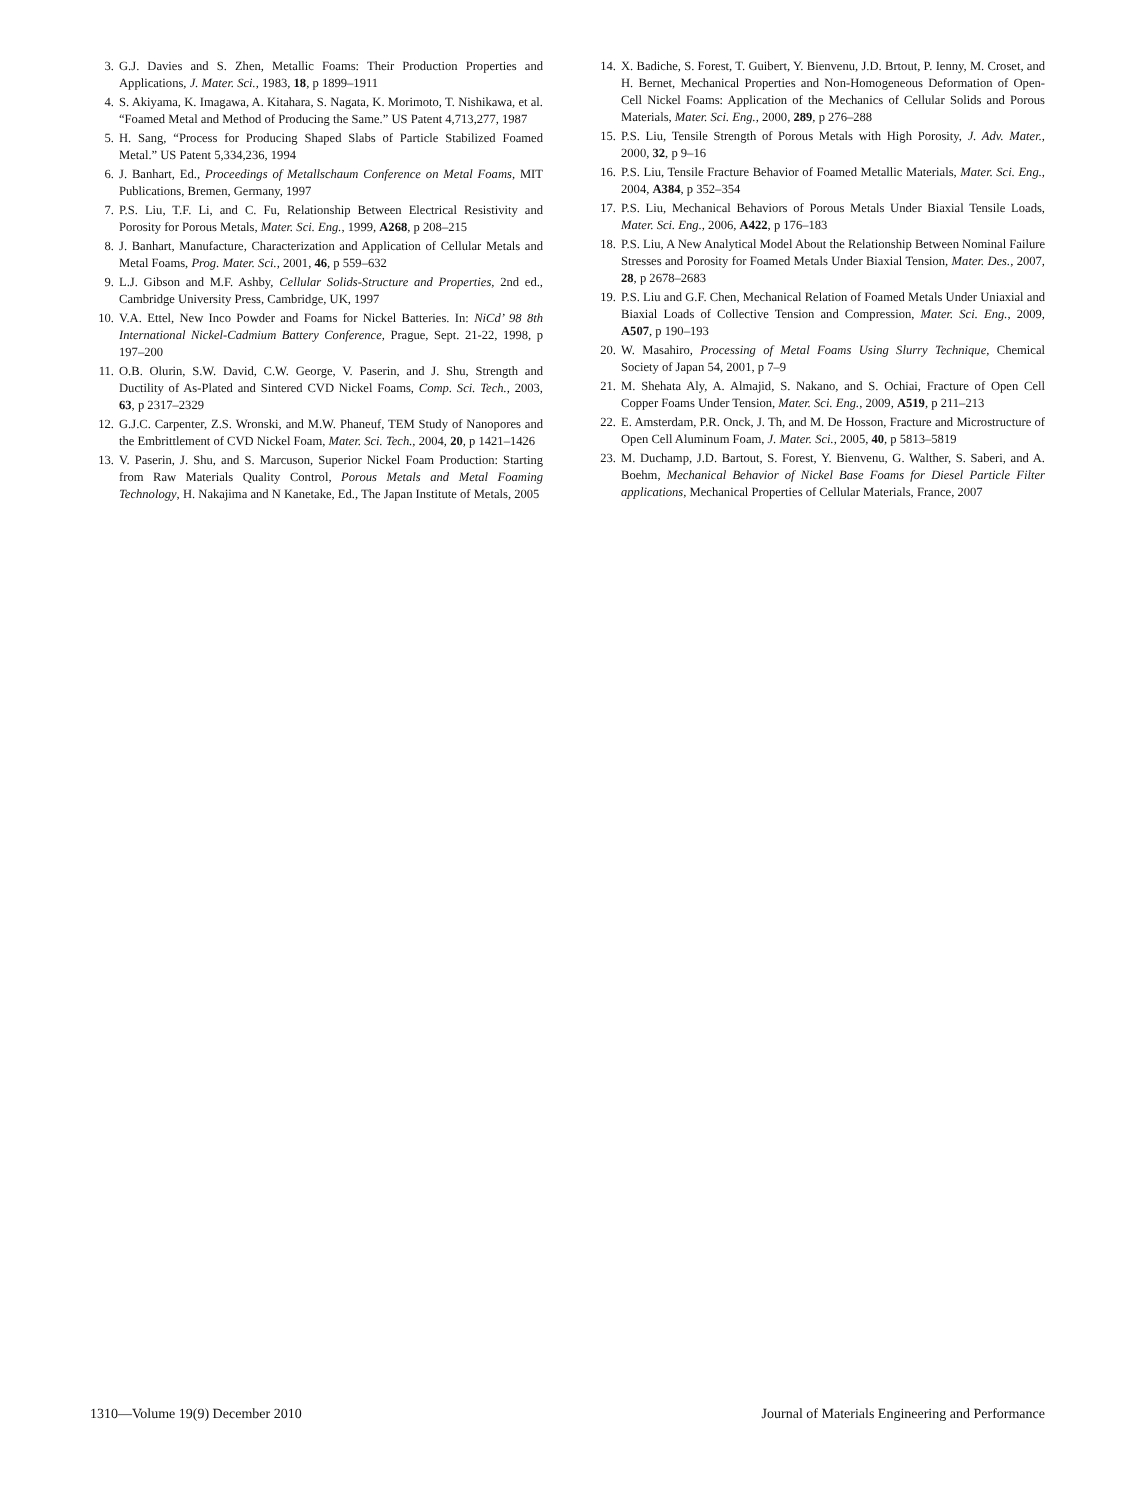3. G.J. Davies and S. Zhen, Metallic Foams: Their Production Properties and Applications, J. Mater. Sci., 1983, 18, p 1899–1911
4. S. Akiyama, K. Imagawa, A. Kitahara, S. Nagata, K. Morimoto, T. Nishikawa, et al. “Foamed Metal and Method of Producing the Same.” US Patent 4,713,277, 1987
5. H. Sang, “Process for Producing Shaped Slabs of Particle Stabilized Foamed Metal.” US Patent 5,334,236, 1994
6. J. Banhart, Ed., Proceedings of Metallschaum Conference on Metal Foams, MIT Publications, Bremen, Germany, 1997
7. P.S. Liu, T.F. Li, and C. Fu, Relationship Between Electrical Resistivity and Porosity for Porous Metals, Mater. Sci. Eng., 1999, A268, p 208–215
8. J. Banhart, Manufacture, Characterization and Application of Cellular Metals and Metal Foams, Prog. Mater. Sci., 2001, 46, p 559–632
9. L.J. Gibson and M.F. Ashby, Cellular Solids-Structure and Properties, 2nd ed., Cambridge University Press, Cambridge, UK, 1997
10. V.A. Ettel, New Inco Powder and Foams for Nickel Batteries. In: NiCd’ 98 8th International Nickel-Cadmium Battery Conference, Prague, Sept. 21-22, 1998, p 197–200
11. O.B. Olurin, S.W. David, C.W. George, V. Paserin, and J. Shu, Strength and Ductility of As-Plated and Sintered CVD Nickel Foams, Comp. Sci. Tech., 2003, 63, p 2317–2329
12. G.J.C. Carpenter, Z.S. Wronski, and M.W. Phaneuf, TEM Study of Nanopores and the Embrittlement of CVD Nickel Foam, Mater. Sci. Tech., 2004, 20, p 1421–1426
13. V. Paserin, J. Shu, and S. Marcuson, Superior Nickel Foam Production: Starting from Raw Materials Quality Control, Porous Metals and Metal Foaming Technology, H. Nakajima and N Kanetake, Ed., The Japan Institute of Metals, 2005
14. X. Badiche, S. Forest, T. Guibert, Y. Bienvenu, J.D. Brtout, P. Ienny, M. Croset, and H. Bernet, Mechanical Properties and Non-Homogeneous Deformation of Open-Cell Nickel Foams: Application of the Mechanics of Cellular Solids and Porous Materials, Mater. Sci. Eng., 2000, 289, p 276–288
15. P.S. Liu, Tensile Strength of Porous Metals with High Porosity, J. Adv. Mater., 2000, 32, p 9–16
16. P.S. Liu, Tensile Fracture Behavior of Foamed Metallic Materials, Mater. Sci. Eng., 2004, A384, p 352–354
17. P.S. Liu, Mechanical Behaviors of Porous Metals Under Biaxial Tensile Loads, Mater. Sci. Eng., 2006, A422, p 176–183
18. P.S. Liu, A New Analytical Model About the Relationship Between Nominal Failure Stresses and Porosity for Foamed Metals Under Biaxial Tension, Mater. Des., 2007, 28, p 2678–2683
19. P.S. Liu and G.F. Chen, Mechanical Relation of Foamed Metals Under Uniaxial and Biaxial Loads of Collective Tension and Compression, Mater. Sci. Eng., 2009, A507, p 190–193
20. W. Masahiro, Processing of Metal Foams Using Slurry Technique, Chemical Society of Japan 54, 2001, p 7–9
21. M. Shehata Aly, A. Almajid, S. Nakano, and S. Ochiai, Fracture of Open Cell Copper Foams Under Tension, Mater. Sci. Eng., 2009, A519, p 211–213
22. E. Amsterdam, P.R. Onck, J. Th, and M. De Hosson, Fracture and Microstructure of Open Cell Aluminum Foam, J. Mater. Sci., 2005, 40, p 5813–5819
23. M. Duchamp, J.D. Bartout, S. Forest, Y. Bienvenu, G. Walther, S. Saberi, and A. Boehm, Mechanical Behavior of Nickel Base Foams for Diesel Particle Filter applications, Mechanical Properties of Cellular Materials, France, 2007
1310—Volume 19(9) December 2010 Journal of Materials Engineering and Performance